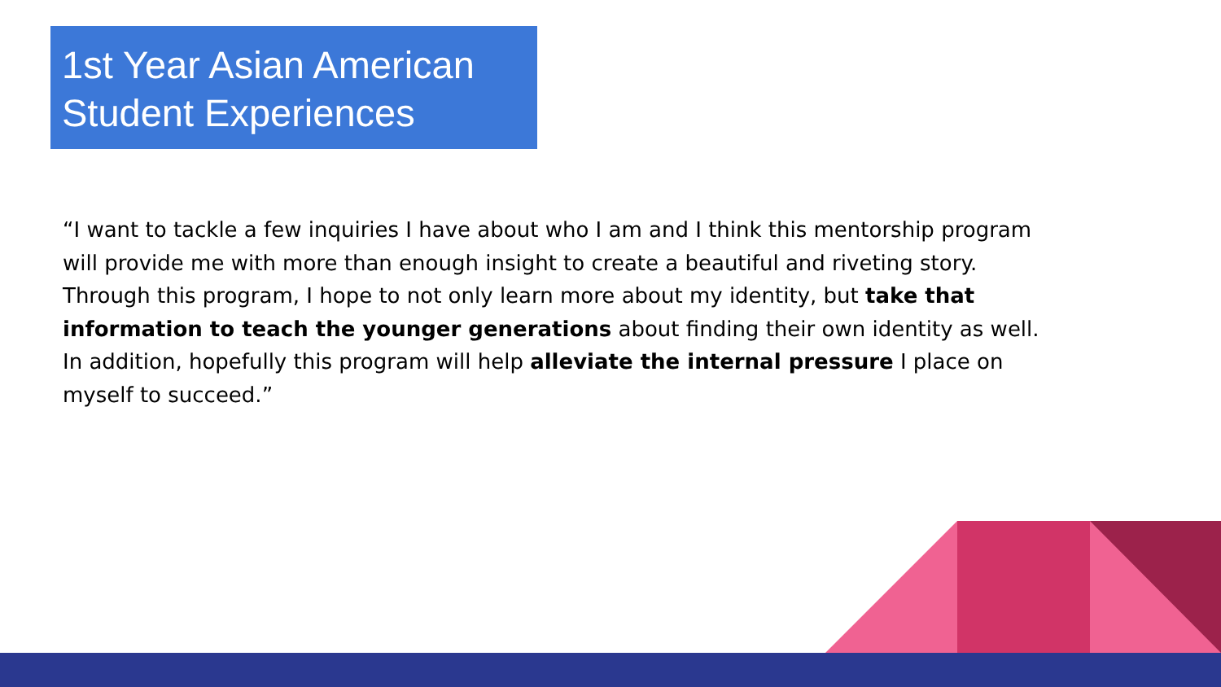1st Year Asian American Student Experiences
“I want to tackle a few inquiries I have about who I am and I think this mentorship program will provide me with more than enough insight to create a beautiful and riveting story. Through this program, I hope to not only learn more about my identity, but take that information to teach the younger generations about finding their own identity as well. In addition, hopefully this program will help alleviate the internal pressure I place on myself to succeed.”